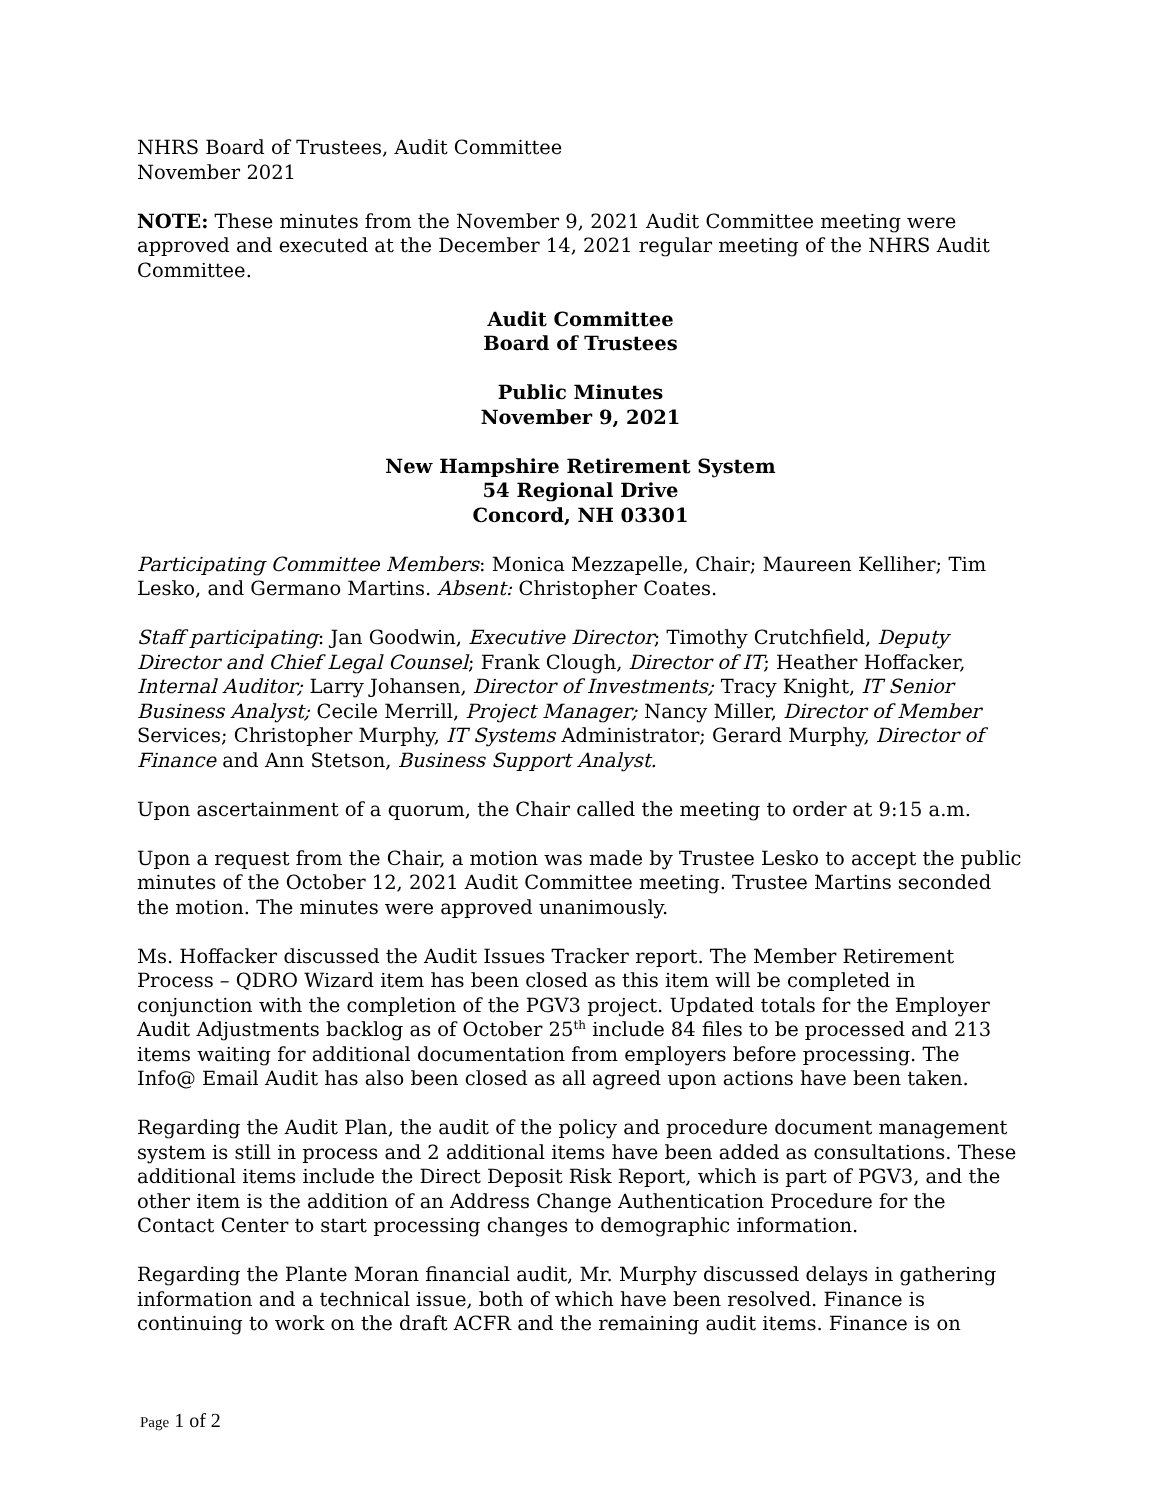NHRS Board of Trustees, Audit Committee
November 2021
NOTE: These minutes from the November 9, 2021 Audit Committee meeting were approved and executed at the December 14, 2021 regular meeting of the NHRS Audit Committee.
Audit Committee
Board of Trustees
Public Minutes
November 9, 2021
New Hampshire Retirement System
54 Regional Drive
Concord, NH 03301
Participating Committee Members: Monica Mezzapelle, Chair; Maureen Kelliher; Tim Lesko, and Germano Martins. Absent: Christopher Coates.
Staff participating: Jan Goodwin, Executive Director; Timothy Crutchfield, Deputy Director and Chief Legal Counsel; Frank Clough, Director of IT; Heather Hoffacker, Internal Auditor; Larry Johansen, Director of Investments; Tracy Knight, IT Senior Business Analyst; Cecile Merrill, Project Manager; Nancy Miller, Director of Member Services; Christopher Murphy, IT Systems Administrator; Gerard Murphy, Director of Finance and Ann Stetson, Business Support Analyst.
Upon ascertainment of a quorum, the Chair called the meeting to order at 9:15 a.m.
Upon a request from the Chair, a motion was made by Trustee Lesko to accept the public minutes of the October 12, 2021 Audit Committee meeting. Trustee Martins seconded the motion. The minutes were approved unanimously.
Ms. Hoffacker discussed the Audit Issues Tracker report. The Member Retirement Process – QDRO Wizard item has been closed as this item will be completed in conjunction with the completion of the PGV3 project. Updated totals for the Employer Audit Adjustments backlog as of October 25<sup>th</sup> include 84 files to be processed and 213 items waiting for additional documentation from employers before processing. The Info@ Email Audit has also been closed as all agreed upon actions have been taken.
Regarding the Audit Plan, the audit of the policy and procedure document management system is still in process and 2 additional items have been added as consultations. These additional items include the Direct Deposit Risk Report, which is part of PGV3, and the other item is the addition of an Address Change Authentication Procedure for the Contact Center to start processing changes to demographic information.
Regarding the Plante Moran financial audit, Mr. Murphy discussed delays in gathering information and a technical issue, both of which have been resolved. Finance is continuing to work on the draft ACFR and the remaining audit items. Finance is on
Page 1 of 2